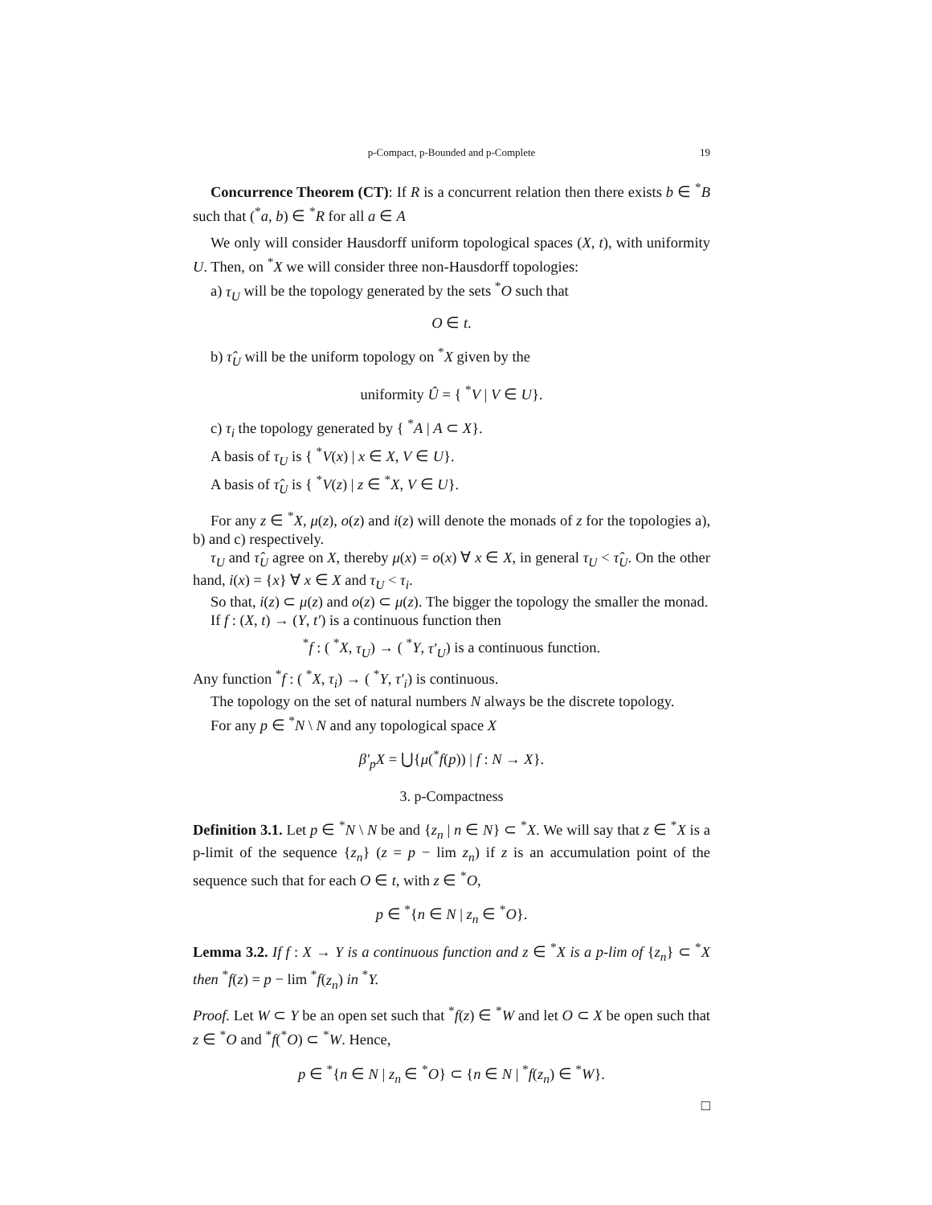p-Compact, p-Bounded and p-Complete 19
Concurrence Theorem (CT): If R is a concurrent relation then there exists b ∈ <sup>*</sup>B such that (<sup>*</sup>a, b) ∈ <sup>*</sup>R for all a ∈ A
We only will consider Hausdorff uniform topological spaces (X, t), with uniformity U. Then, on <sup>*</sup>X we will consider three non-Hausdorff topologies:
a) τ<sub>U</sub> will be the topology generated by the sets <sup>*</sup>O such that
O ∈ t.
b) τ̂<sub>U</sub> will be the uniform topology on <sup>*</sup>X given by the
uniformity Û = { <sup>*</sup>V | V ∈ U}.
c) τ<sub>i</sub> the topology generated by { <sup>*</sup>A | A ⊂ X}.
A basis of τ<sub>U</sub> is { <sup>*</sup>V(x) | x ∈ X, V ∈ U}.
A basis of τ̂<sub>U</sub> is { <sup>*</sup>V(z) | z ∈ <sup>*</sup>X, V ∈ U}.
For any z ∈ <sup>*</sup>X, μ(z), o(z) and i(z) will denote the monads of z for the topologies a), b) and c) respectively.
τ<sub>U</sub> and τ̂<sub>U</sub> agree on X, thereby μ(x) = o(x) ∀ x ∈ X, in general τ<sub>U</sub> < τ̂<sub>U</sub>. On the other hand, i(x) = {x} ∀ x ∈ X and τ<sub>U</sub> < τ<sub>i</sub>.
So that, i(z) ⊂ μ(z) and o(z) ⊂ μ(z). The bigger the topology the smaller the monad.
If f : (X, t) → (Y, t′) is a continuous function then
<sup>*</sup> f : ( <sup>*</sup>X, τ<sub>U</sub>) → ( <sup>*</sup>Y, τ′<sub>U</sub>) is a continuous function.
Any function <sup>*</sup>f : ( <sup>*</sup>X, τ<sub>i</sub>) → ( <sup>*</sup>Y, τ′<sub>i</sub>) is continuous.
The topology on the set of natural numbers N always be the discrete topology.
For any p ∈ <sup>*</sup>N \ N and any topological space X
β′<sub>p</sub>X = ⋃{μ(<sup>*</sup>f(p)) | f : N → X}.
3. p-Compactness
Definition 3.1. Let p ∈ <sup>*</sup>N \ N be and {z<sub>n</sub> | n ∈ N} ⊂ <sup>*</sup>X. We will say that z ∈ <sup>*</sup>X is a p-limit of the sequence {z<sub>n</sub>} (z = p − lim z<sub>n</sub>) if z is an accumulation point of the sequence such that for each O ∈ t, with z ∈ <sup>*</sup>O,
p ∈ <sup>*</sup>{n ∈ N | z<sub>n</sub> ∈ <sup>*</sup>O}.
Lemma 3.2. If f : X → Y is a continuous function and z ∈ <sup>*</sup>X is a p-lim of {z<sub>n</sub>} ⊂ <sup>*</sup>X then <sup>*</sup>f(z) = p − lim <sup>*</sup>f(z<sub>n</sub>) in <sup>*</sup>Y.
Proof. Let W ⊂ Y be an open set such that <sup>*</sup>f(z) ∈ <sup>*</sup>W and let O ⊂ X be open such that z ∈ <sup>*</sup>O and <sup>*</sup>f(<sup>*</sup>O) ⊂ <sup>*</sup>W. Hence,
p ∈ <sup>*</sup>{n ∈ N | z<sub>n</sub> ∈ <sup>*</sup>O} ⊂ {n ∈ N | <sup>*</sup>f(z<sub>n</sub>) ∈ <sup>*</sup>W}.
□